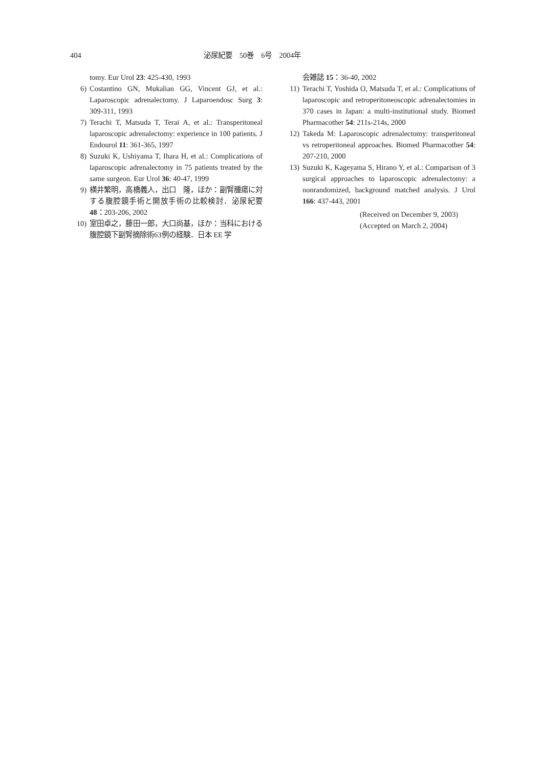404 泌尿紀要　50巻　6号　2004年
tomy. Eur Urol 23: 425-430, 1993
6) Costantino GN, Mukalian GG, Vincent GJ, et al.: Laparoscopic adrenalectomy. J Laparoendosc Surg 3: 309-311, 1993
7) Terachi T, Matsuda T, Terai A, et al.: Transperitoneal laparoscopic adrenalectomy: experience in 100 patients. J Endourol 11: 361-365, 1997
8) Suzuki K, Ushiyama T, Ihara H, et al.: Complications of laparoscopic adrenalectomy in 75 patients treated by the same surgeon. Eur Urol 36: 40-47, 1999
9) 横井繁明，高橋義人，出口　隆，ほか：副腎腫瘍に対する腹腔鏡手術と開放手術の比較検討．泌尿紀要 48：203-206, 2002
10) 室田卓之，藤田一郎，大口尚基，ほか：当科における腹腔鏡下副腎摘除術63例の経験．日本 EE 学
会雑誌 15：36-40, 2002
11) Terachi T, Yoshida O, Matsuda T, et al.: Complications of laparoscopic and retroperitoneoscopic adrenalectomies in 370 cases in Japan: a multi-institutional study. Biomed Pharmacother 54: 211s-214s, 2000
12) Takeda M: Laparoscopic adrenalectomy: transperitoneal vs retroperitoneal approaches. Biomed Pharmacother 54: 207-210, 2000
13) Suzuki K, Kageyama S, Hirano Y, et al.: Comparison of 3 surgical approaches to laparoscopic adrenalectomy: a nonrandomized, background matched analysis. J Urol 166: 437-443, 2001
(Received on December 9, 2003)
(Accepted on March 2, 2004)